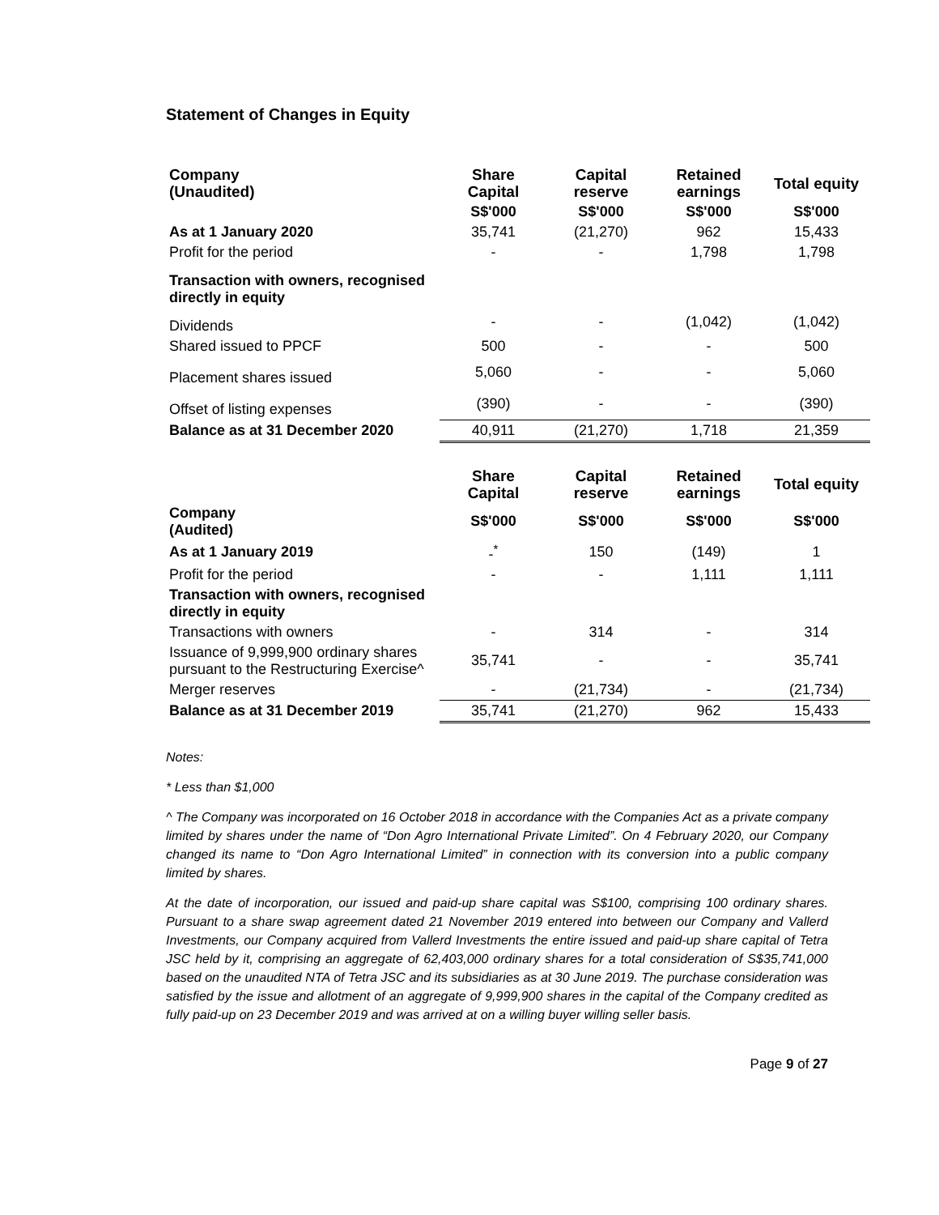Statement of Changes in Equity
| Company (Unaudited) | Share Capital | Capital reserve | Retained earnings | Total equity |
| --- | --- | --- | --- | --- |
| | S$'000 | S$'000 | S$'000 | S$'000 |
| As at 1 January 2020 | 35,741 | (21,270) | 962 | 15,433 |
| Profit for the period | - | - | 1,798 | 1,798 |
| Transaction with owners, recognised directly in equity | | | | |
| Dividends | - | - | (1,042) | (1,042) |
| Shared issued to PPCF | 500 | - | - | 500 |
| Placement shares issued | 5,060 | - | - | 5,060 |
| Offset of listing expenses | (390) | - | - | (390) |
| Balance as at 31 December 2020 | 40,911 | (21,270) | 1,718 | 21,359 |
| | Share Capital | Capital reserve | Retained earnings | Total equity |
| Company (Audited) | S$'000 | S$'000 | S$'000 | S$'000 |
| As at 1 January 2019 | -<sup>*</sup> | 150 | (149) | 1 |
| Profit for the period | - | - | 1,111 | 1,111 |
| Transaction with owners, recognised directly in equity | | | | |
| Transactions with owners | - | 314 | - | 314 |
| Issuance of 9,999,900 ordinary shares pursuant to the Restructuring Exercise^ | 35,741 | - | - | 35,741 |
| Merger reserves | - | (21,734) | - | (21,734) |
| Balance as at 31 December 2019 | 35,741 | (21,270) | 962 | 15,433 |
Notes:
* Less than $1,000
^ The Company was incorporated on 16 October 2018 in accordance with the Companies Act as a private company limited by shares under the name of “Don Agro International Private Limited”. On 4 February 2020, our Company changed its name to “Don Agro International Limited” in connection with its conversion into a public company limited by shares.
At the date of incorporation, our issued and paid-up share capital was S$100, comprising 100 ordinary shares. Pursuant to a share swap agreement dated 21 November 2019 entered into between our Company and Vallerd Investments, our Company acquired from Vallerd Investments the entire issued and paid-up share capital of Tetra JSC held by it, comprising an aggregate of 62,403,000 ordinary shares for a total consideration of S$35,741,000 based on the unaudited NTA of Tetra JSC and its subsidiaries as at 30 June 2019. The purchase consideration was satisfied by the issue and allotment of an aggregate of 9,999,900 shares in the capital of the Company credited as fully paid-up on 23 December 2019 and was arrived at on a willing buyer willing seller basis.
Page 9 of 27